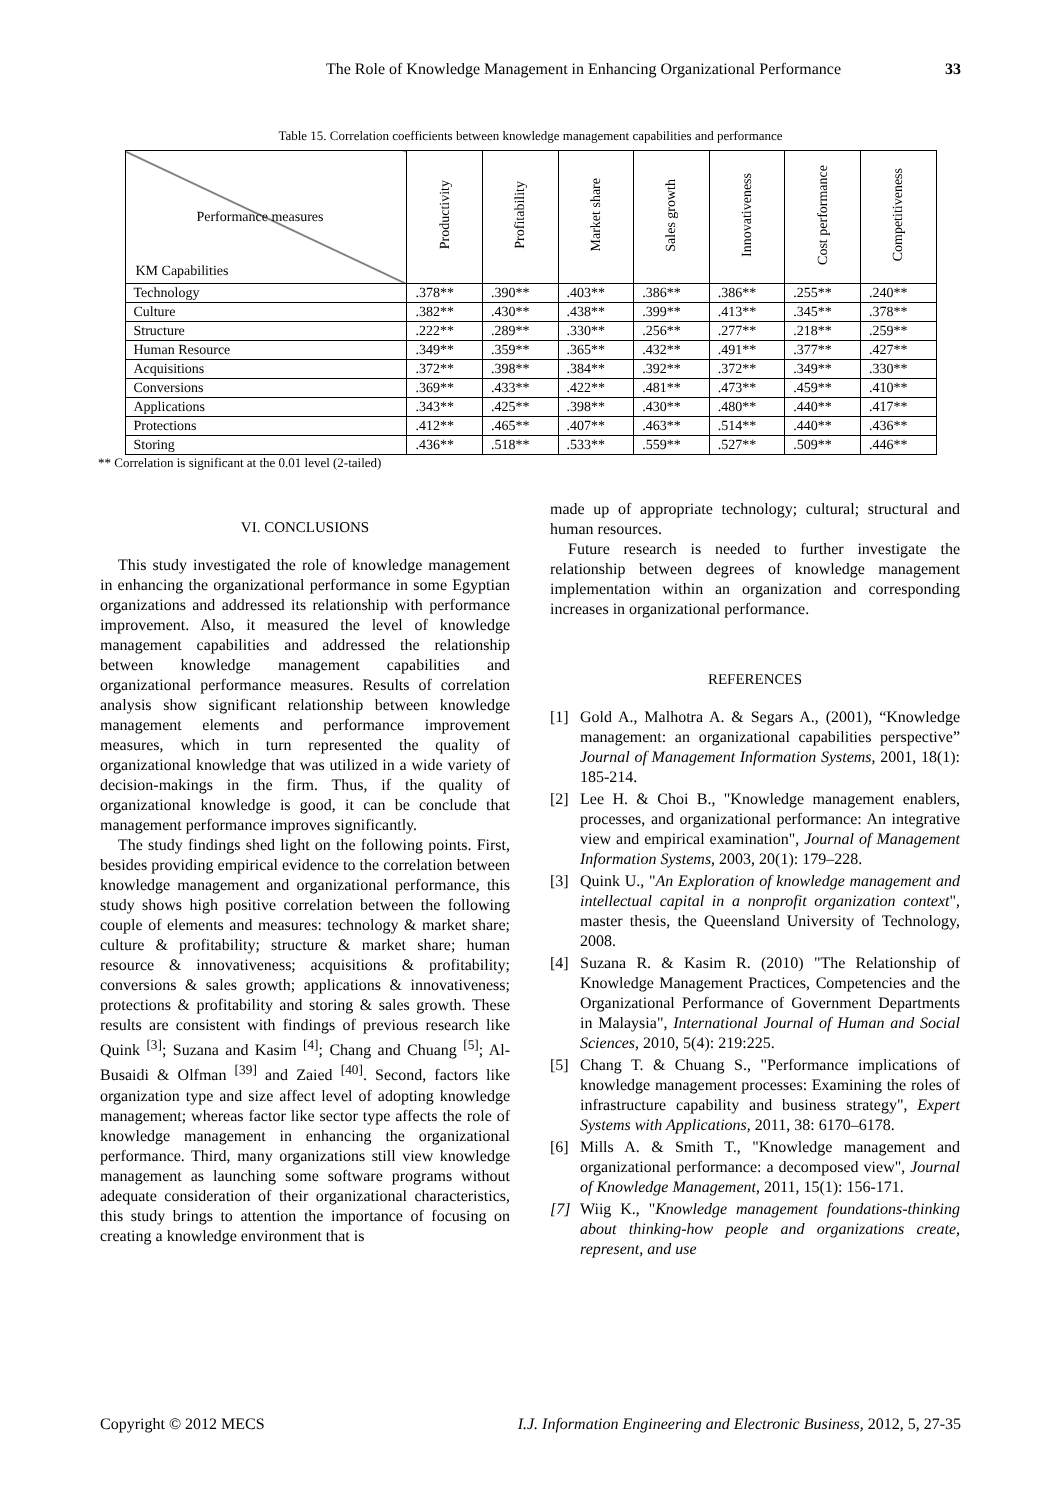The Role of Knowledge Management in Enhancing Organizational Performance 33
Table 15. Correlation coefficients between knowledge management capabilities and performance
| Performance measures KM Capabilities | Productivity | Profitability | Market share | Sales growth | Innovativeness | Cost performance | Competitiveness |
| --- | --- | --- | --- | --- | --- | --- | --- |
| Technology | .378** | .390** | .403** | .386** | .386** | .255** | .240** |
| Culture | .382** | .430** | .438** | .399** | .413** | .345** | .378** |
| Structure | .222** | .289** | .330** | .256** | .277** | .218** | .259** |
| Human Resource | .349** | .359** | .365** | .432** | .491** | .377** | .427** |
| Acquisitions | .372** | .398** | .384** | .392** | .372** | .349** | .330** |
| Conversions | .369** | .433** | .422** | .481** | .473** | .459** | .410** |
| Applications | .343** | .425** | .398** | .430** | .480** | .440** | .417** |
| Protections | .412** | .465** | .407** | .463** | .514** | .440** | .436** |
| Storing | .436** | .518** | .533** | .559** | .527** | .509** | .446** |
** Correlation is significant at the 0.01 level (2-tailed)
VI. CONCLUSIONS
This study investigated the role of knowledge management in enhancing the organizational performance in some Egyptian organizations and addressed its relationship with performance improvement. Also, it measured the level of knowledge management capabilities and addressed the relationship between knowledge management capabilities and organizational performance measures. Results of correlation analysis show significant relationship between knowledge management elements and performance improvement measures, which in turn represented the quality of organizational knowledge that was utilized in a wide variety of decision-makings in the firm. Thus, if the quality of organizational knowledge is good, it can be conclude that management performance improves significantly.
The study findings shed light on the following points. First, besides providing empirical evidence to the correlation between knowledge management and organizational performance, this study shows high positive correlation between the following couple of elements and measures: technology & market share; culture & profitability; structure & market share; human resource & innovativeness; acquisitions & profitability; conversions & sales growth; applications & innovativeness; protections & profitability and storing & sales growth. These results are consistent with findings of previous research like Quink <sup>[3]</sup>; Suzana and Kasim <sup>[4]</sup>; Chang and Chuang <sup>[5]</sup>; Al-Busaidi & Olfman <sup>[39]</sup> and Zaied <sup>[40]</sup>. Second, factors like organization type and size affect level of adopting knowledge management; whereas factor like sector type affects the role of knowledge management in enhancing the organizational performance. Third, many organizations still view knowledge management as launching some software programs without adequate consideration of their organizational characteristics, this study brings to attention the importance of focusing on creating a knowledge environment that is
made up of appropriate technology; cultural; structural and human resources.
Future research is needed to further investigate the relationship between degrees of knowledge management implementation within an organization and corresponding increases in organizational performance.
REFERENCES
[1] Gold A., Malhotra A. & Segars A., (2001), “Knowledge management: an organizational capabilities perspective” Journal of Management Information Systems, 2001, 18(1): 185-214.
[2] Lee H. & Choi B., "Knowledge management enablers, processes, and organizational performance: An integrative view and empirical examination", Journal of Management Information Systems, 2003, 20(1): 179–228.
[3] Quink U., "An Exploration of knowledge management and intellectual capital in a nonprofit organization context", master thesis, the Queensland University of Technology, 2008.
[4] Suzana R. & Kasim R. (2010) "The Relationship of Knowledge Management Practices, Competencies and the Organizational Performance of Government Departments in Malaysia", International Journal of Human and Social Sciences, 2010, 5(4): 219:225.
[5] Chang T. & Chuang S., "Performance implications of knowledge management processes: Examining the roles of infrastructure capability and business strategy", Expert Systems with Applications, 2011, 38: 6170–6178.
[6] Mills A. & Smith T., "Knowledge management and organizational performance: a decomposed view", Journal of Knowledge Management, 2011, 15(1): 156-171.
[7] Wiig K., "Knowledge management foundations-thinking about thinking-how people and organizations create, represent, and use
Copyright © 2012 MECS I.J. Information Engineering and Electronic Business, 2012, 5, 27-35